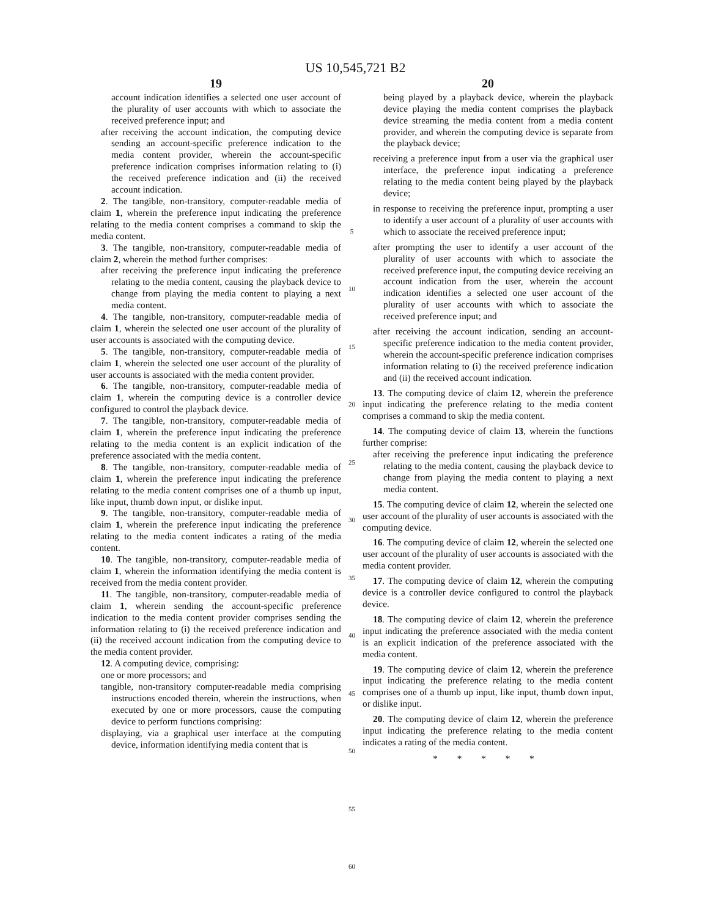US 10,545,721 B2
19
account indication identifies a selected one user account of the plurality of user accounts with which to associate the received preference input; and
after receiving the account indication, the computing device sending an account-specific preference indication to the media content provider, wherein the account-specific preference indication comprises information relating to (i) the received preference indication and (ii) the received account indication.
2. The tangible, non-transitory, computer-readable media of claim 1, wherein the preference input indicating the preference relating to the media content comprises a command to skip the media content.
3. The tangible, non-transitory, computer-readable media of claim 2, wherein the method further comprises:
after receiving the preference input indicating the preference relating to the media content, causing the playback device to change from playing the media content to playing a next media content.
4. The tangible, non-transitory, computer-readable media of claim 1, wherein the selected one user account of the plurality of user accounts is associated with the computing device.
5. The tangible, non-transitory, computer-readable media of claim 1, wherein the selected one user account of the plurality of user accounts is associated with the media content provider.
6. The tangible, non-transitory, computer-readable media of claim 1, wherein the computing device is a controller device configured to control the playback device.
7. The tangible, non-transitory, computer-readable media of claim 1, wherein the preference input indicating the preference relating to the media content is an explicit indication of the preference associated with the media content.
8. The tangible, non-transitory, computer-readable media of claim 1, wherein the preference input indicating the preference relating to the media content comprises one of a thumb up input, like input, thumb down input, or dislike input.
9. The tangible, non-transitory, computer-readable media of claim 1, wherein the preference input indicating the preference relating to the media content indicates a rating of the media content.
10. The tangible, non-transitory, computer-readable media of claim 1, wherein the information identifying the media content is received from the media content provider.
11. The tangible, non-transitory, computer-readable media of claim 1, wherein sending the account-specific preference indication to the media content provider comprises sending the information relating to (i) the received preference indication and (ii) the received account indication from the computing device to the media content provider.
12. A computing device, comprising:
one or more processors; and
tangible, non-transitory computer-readable media comprising instructions encoded therein, wherein the instructions, when executed by one or more processors, cause the computing device to perform functions comprising:
displaying, via a graphical user interface at the computing device, information identifying media content that is
5
10
15
20
25
30
35
40
45
50
55
60
20
being played by a playback device, wherein the playback device playing the media content comprises the playback device streaming the media content from a media content provider, and wherein the computing device is separate from the playback device;
receiving a preference input from a user via the graphical user interface, the preference input indicating a preference relating to the media content being played by the playback device;
in response to receiving the preference input, prompting a user to identify a user account of a plurality of user accounts with which to associate the received preference input;
after prompting the user to identify a user account of the plurality of user accounts with which to associate the received preference input, the computing device receiving an account indication from the user, wherein the account indication identifies a selected one user account of the plurality of user accounts with which to associate the received preference input; and
after receiving the account indication, sending an account-specific preference indication to the media content provider, wherein the account-specific preference indication comprises information relating to (i) the received preference indication and (ii) the received account indication.
13. The computing device of claim 12, wherein the preference input indicating the preference relating to the media content comprises a command to skip the media content.
14. The computing device of claim 13, wherein the functions further comprise:
after receiving the preference input indicating the preference relating to the media content, causing the playback device to change from playing the media content to playing a next media content.
15. The computing device of claim 12, wherein the selected one user account of the plurality of user accounts is associated with the computing device.
16. The computing device of claim 12, wherein the selected one user account of the plurality of user accounts is associated with the media content provider.
17. The computing device of claim 12, wherein the computing device is a controller device configured to control the playback device.
18. The computing device of claim 12, wherein the preference input indicating the preference associated with the media content is an explicit indication of the preference associated with the media content.
19. The computing device of claim 12, wherein the preference input indicating the preference relating to the media content comprises one of a thumb up input, like input, thumb down input, or dislike input.
20. The computing device of claim 12, wherein the preference input indicating the preference relating to the media content indicates a rating of the media content.
* * * * *